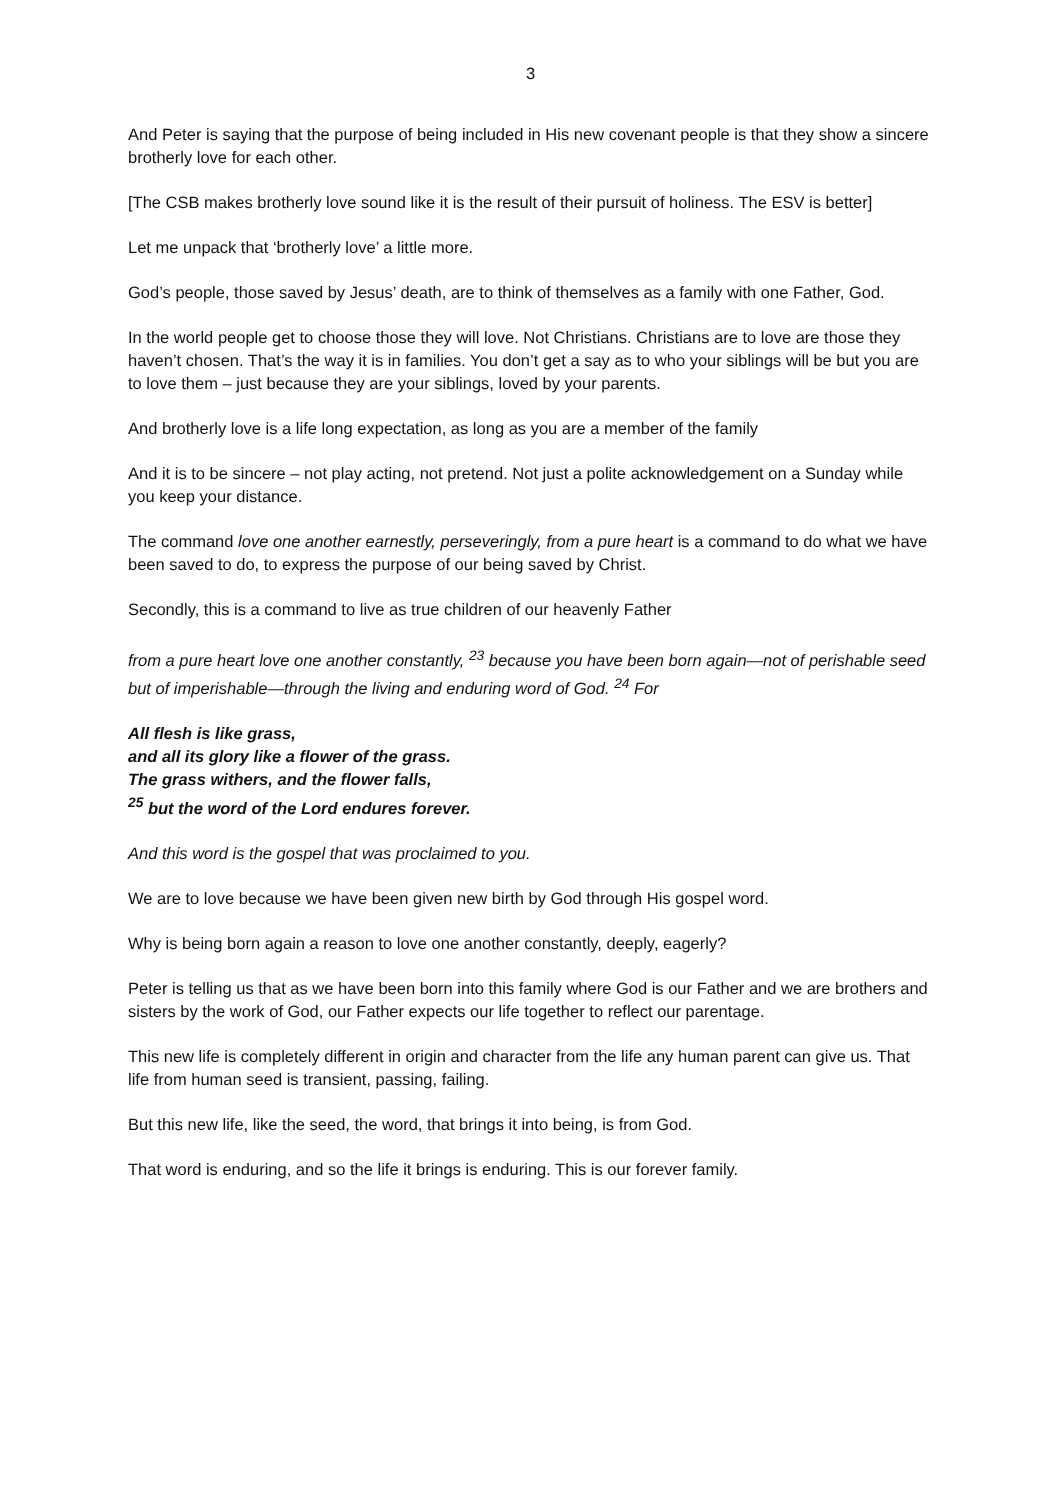3
And Peter is saying that the purpose of being included in His new covenant people is that they show a sincere brotherly love for each other.
[The CSB makes brotherly love sound like it is the result of their pursuit of holiness. The ESV is better]
Let me unpack that ‘brotherly love’ a little more.
God’s people, those saved by Jesus’ death, are to think of themselves as a family with one Father, God.
In the world people get to choose those they will love. Not Christians. Christians are to love are those they haven’t chosen. That’s the way it is in families. You don’t get a say as to who your siblings will be but you are to love them – just because they are your siblings, loved by your parents.
And brotherly love is a life long expectation, as long as you are a member of the family
And it is to be sincere – not play acting, not pretend. Not just a polite acknowledgement on a Sunday while you keep your distance.
The command love one another earnestly, perseveringly, from a pure heart is a command to do what we have been saved to do, to express the purpose of our being saved by Christ.
Secondly, this is a command to live as true children of our heavenly Father
from a pure heart love one another constantly, <sup>23</sup> because you have been born again—not of perishable seed but of imperishable—through the living and enduring word of God. <sup>24</sup> For
All flesh is like grass,
and all its glory like a flower of the grass.
The grass withers, and the flower falls,
<sup>25</sup> but the word of the Lord endures forever.
And this word is the gospel that was proclaimed to you.
We are to love because we have been given new birth by God through His gospel word.
Why is being born again a reason to love one another constantly, deeply, eagerly?
Peter is telling us that as we have been born into this family where God is our Father and we are brothers and sisters by the work of God, our Father expects our life together to reflect our parentage.
This new life is completely different in origin and character from the life any human parent can give us. That life from human seed is transient, passing, failing.
But this new life, like the seed, the word, that brings it into being, is from God.
That word is enduring, and so the life it brings is enduring. This is our forever family.